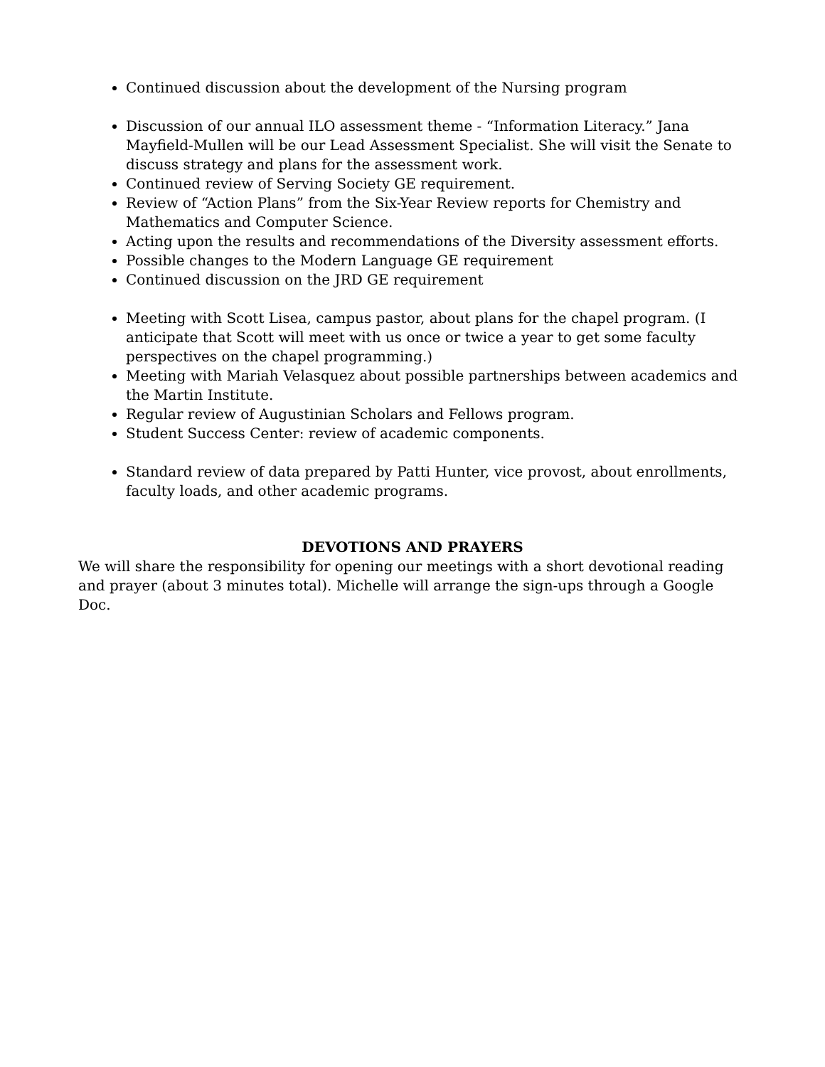Continued discussion about the development of the Nursing program
Discussion of our annual ILO assessment theme - “Information Literacy.” Jana Mayfield-Mullen will be our Lead Assessment Specialist. She will visit the Senate to discuss strategy and plans for the assessment work.
Continued review of Serving Society GE requirement.
Review of “Action Plans” from the Six-Year Review reports for Chemistry and Mathematics and Computer Science.
Acting upon the results and recommendations of the Diversity assessment efforts.
Possible changes to the Modern Language GE requirement
Continued discussion on the JRD GE requirement
Meeting with Scott Lisea, campus pastor, about plans for the chapel program. (I anticipate that Scott will meet with us once or twice a year to get some faculty perspectives on the chapel programming.)
Meeting with Mariah Velasquez about possible partnerships between academics and the Martin Institute.
Regular review of Augustinian Scholars and Fellows program.
Student Success Center: review of academic components.
Standard review of data prepared by Patti Hunter, vice provost, about enrollments, faculty loads, and other academic programs.
DEVOTIONS AND PRAYERS
We will share the responsibility for opening our meetings with a short devotional reading and prayer (about 3 minutes total). Michelle will arrange the sign-ups through a Google Doc.